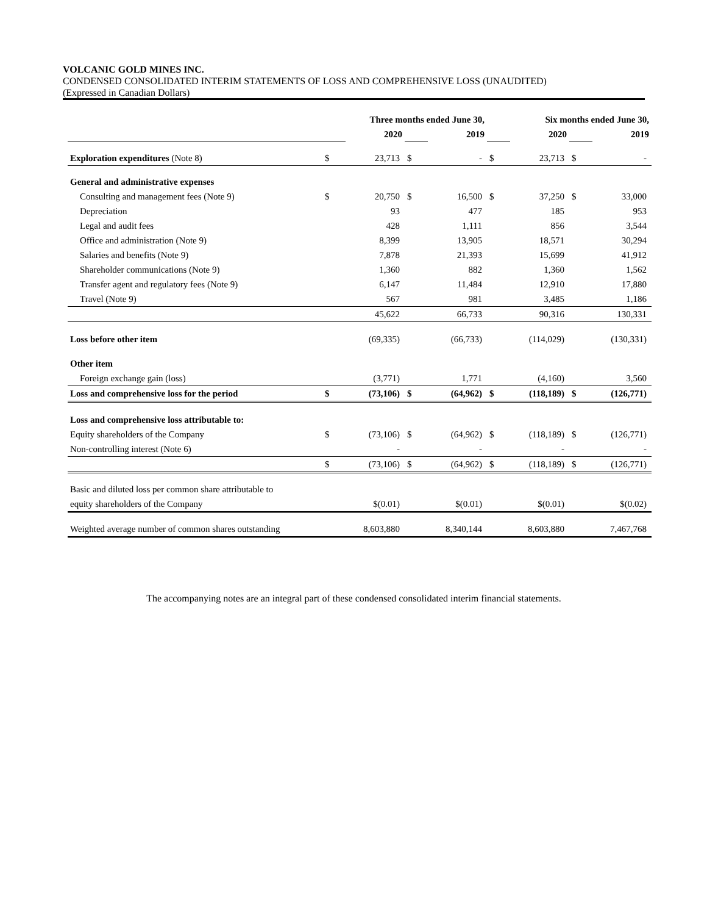VOLCANIC GOLD MINES INC.
CONDENSED CONSOLIDATED INTERIM STATEMENTS OF LOSS AND COMPREHENSIVE LOSS (UNAUDITED)
(Expressed in Canadian Dollars)
| | Three months ended June 30, | | | | Six months ended June 30, | | | |
| | | 2020 | | 2019 | | 2020 | | 2019 |
| Exploration expenditures (Note 8) | $ | 23,713 | $ | - | $ | 23,713 | $ | - |
| General and administrative expenses | | | | | | | | |
| Consulting and management fees (Note 9) | $ | 20,750 | $ | 16,500 | $ | 37,250 | $ | 33,000 |
| Depreciation | | 93 | | 477 | | 185 | | 953 |
| Legal and audit fees | | 428 | | 1,111 | | 856 | | 3,544 |
| Office and administration (Note 9) | | 8,399 | | 13,905 | | 18,571 | | 30,294 |
| Salaries and benefits (Note 9) | | 7,878 | | 21,393 | | 15,699 | | 41,912 |
| Shareholder communications (Note 9) | | 1,360 | | 882 | | 1,360 | | 1,562 |
| Transfer agent and regulatory fees (Note 9) | | 6,147 | | 11,484 | | 12,910 | | 17,880 |
| Travel (Note 9) | | 567 | | 981 | | 3,485 | | 1,186 |
| | | 45,622 | | 66,733 | | 90,316 | | 130,331 |
| Loss before other item | | (69,335) | | (66,733) | | (114,029) | | (130,331) |
| Other item | | | | | | | | |
| Foreign exchange gain (loss) | | (3,771) | | 1,771 | | (4,160) | | 3,560 |
| Loss and comprehensive loss for the period | $ | (73,106) | $ | (64,962) | $ | (118,189) | $ | (126,771) |
| Loss and comprehensive loss attributable to: | | | | | | | | |
| Equity shareholders of the Company | $ | (73,106) | $ | (64,962) | $ | (118,189) | $ | (126,771) |
| Non-controlling interest (Note 6) | | - | | - | | - | | - |
| | $ | (73,106) | $ | (64,962) | $ | (118,189) | $ | (126,771) |
| Basic and diluted loss per common share attributable to | | | | | | | | |
| equity shareholders of the Company | | $(0.01) | | $(0.01) | | $(0.01) | | $(0.02) |
| Weighted average number of common shares outstanding | | 8,603,880 | | 8,340,144 | | 8,603,880 | | 7,467,768 |
The accompanying notes are an integral part of these condensed consolidated interim financial statements.